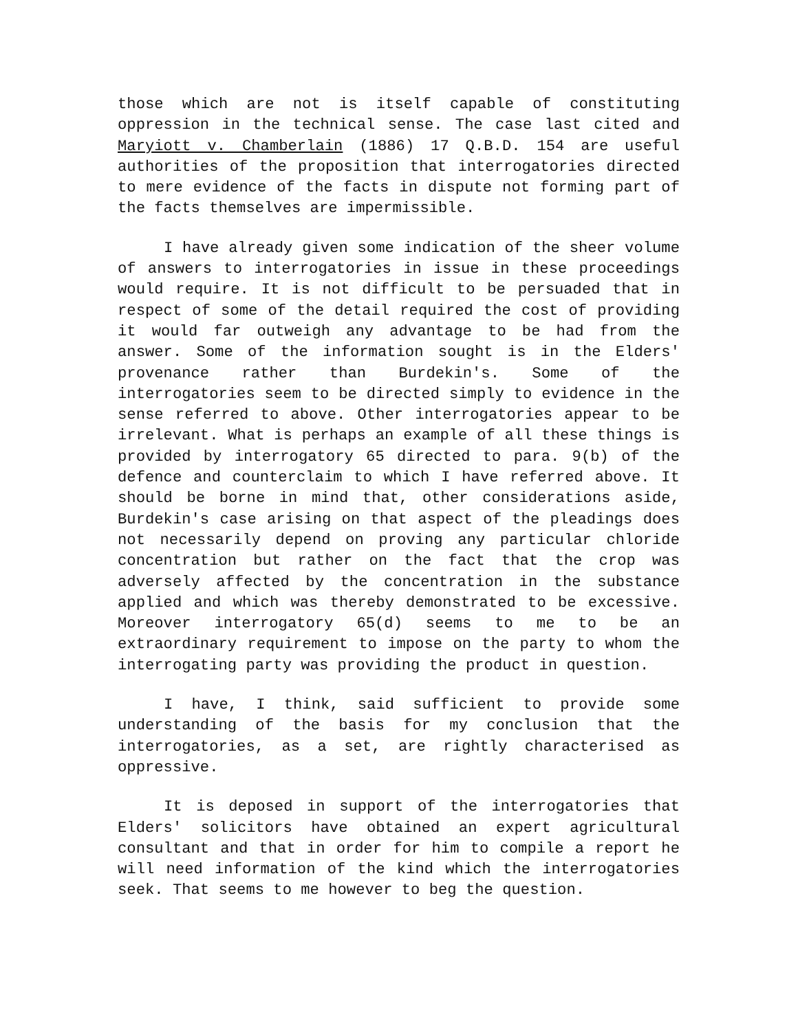those which are not is itself capable of constituting oppression in the technical sense. The case last cited and Maryiott v. Chamberlain (1886) 17 Q.B.D. 154 are useful authorities of the proposition that interrogatories directed to mere evidence of the facts in dispute not forming part of the facts themselves are impermissible.
I have already given some indication of the sheer volume of answers to interrogatories in issue in these proceedings would require. It is not difficult to be persuaded that in respect of some of the detail required the cost of providing it would far outweigh any advantage to be had from the answer. Some of the information sought is in the Elders' provenance rather than Burdekin's. Some of the interrogatories seem to be directed simply to evidence in the sense referred to above. Other interrogatories appear to be irrelevant. What is perhaps an example of all these things is provided by interrogatory 65 directed to para. 9(b) of the defence and counterclaim to which I have referred above. It should be borne in mind that, other considerations aside, Burdekin's case arising on that aspect of the pleadings does not necessarily depend on proving any particular chloride concentration but rather on the fact that the crop was adversely affected by the concentration in the substance applied and which was thereby demonstrated to be excessive. Moreover interrogatory 65(d) seems to me to be an extraordinary requirement to impose on the party to whom the interrogating party was providing the product in question.
I have, I think, said sufficient to provide some understanding of the basis for my conclusion that the interrogatories, as a set, are rightly characterised as oppressive.
It is deposed in support of the interrogatories that Elders' solicitors have obtained an expert agricultural consultant and that in order for him to compile a report he will need information of the kind which the interrogatories seek. That seems to me however to beg the question.